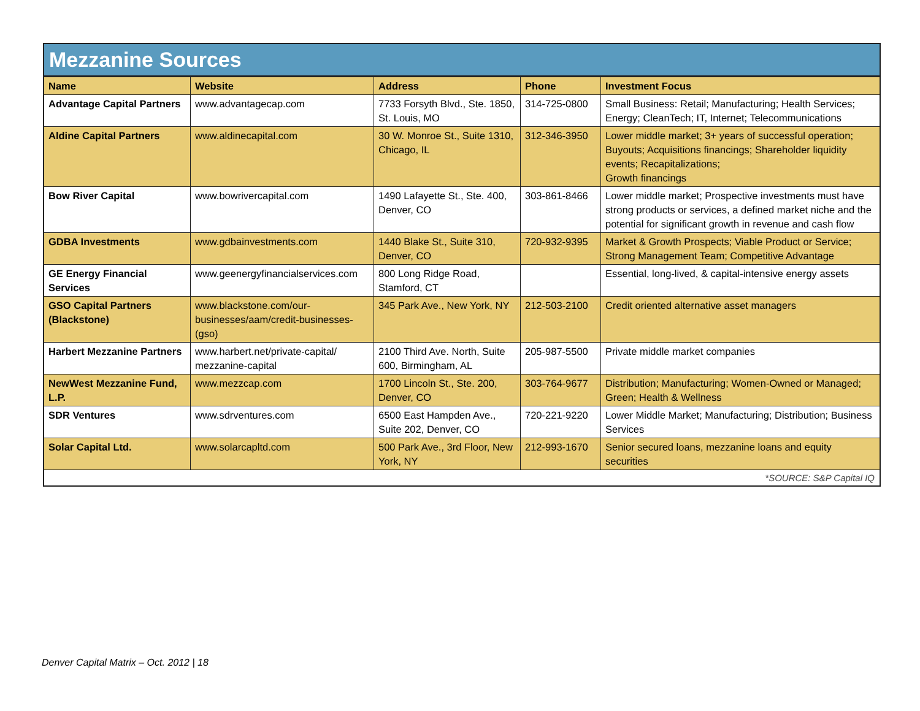Mezzanine Sources
| Name | Website | Address | Phone | Investment Focus |
| --- | --- | --- | --- | --- |
| Advantage Capital Partners | www.advantagecap.com | 7733 Forsyth Blvd., Ste. 1850, St. Louis, MO | 314-725-0800 | Small Business: Retail; Manufacturing; Health Services; Energy; CleanTech; IT, Internet; Telecommunications |
| Aldine Capital Partners | www.aldinecapital.com | 30 W. Monroe St., Suite 1310, Chicago, IL | 312-346-3950 | Lower middle market; 3+ years of successful operation; Buyouts; Acquisitions financings; Shareholder liquidity events; Recapitalizations; Growth financings |
| Bow River Capital | www.bowrivercapital.com | 1490 Lafayette St., Ste. 400, Denver, CO | 303-861-8466 | Lower middle market; Prospective investments must have strong products or services, a defined market niche and the potential for significant growth in revenue and cash flow |
| GDBA Investments | www.gdbainvestments.com | 1440 Blake St., Suite 310, Denver, CO | 720-932-9395 | Market & Growth Prospects; Viable Product or Service; Strong Management Team; Competitive Advantage |
| GE Energy Financial Services | www.geenergyfinancialservices.com | 800 Long Ridge Road, Stamford, CT | | Essential, long-lived, & capital-intensive energy assets |
| GSO Capital Partners (Blackstone) | www.blackstone.com/our-businesses/aam/credit-businesses-(gso) | 345 Park Ave., New York, NY | 212-503-2100 | Credit oriented alternative asset managers |
| Harbert Mezzanine Partners | www.harbert.net/private-capital/ mezzanine-capital | 2100 Third Ave. North, Suite 600, Birmingham, AL | 205-987-5500 | Private middle market companies |
| NewWest Mezzanine Fund, L.P. | www.mezzcap.com | 1700 Lincoln St., Ste. 200, Denver, CO | 303-764-9677 | Distribution; Manufacturing; Women-Owned or Managed; Green; Health & Wellness |
| SDR Ventures | www.sdrventures.com | 6500 East Hampden Ave., Suite 202, Denver, CO | 720-221-9220 | Lower Middle Market; Manufacturing; Distribution; Business Services |
| Solar Capital Ltd. | www.solarcapltd.com | 500 Park Ave., 3rd Floor, New York, NY | 212-993-1670 | Senior secured loans, mezzanine loans and equity securities |
*SOURCE: S&P Capital IQ
Denver Capital Matrix – Oct. 2012 | 18